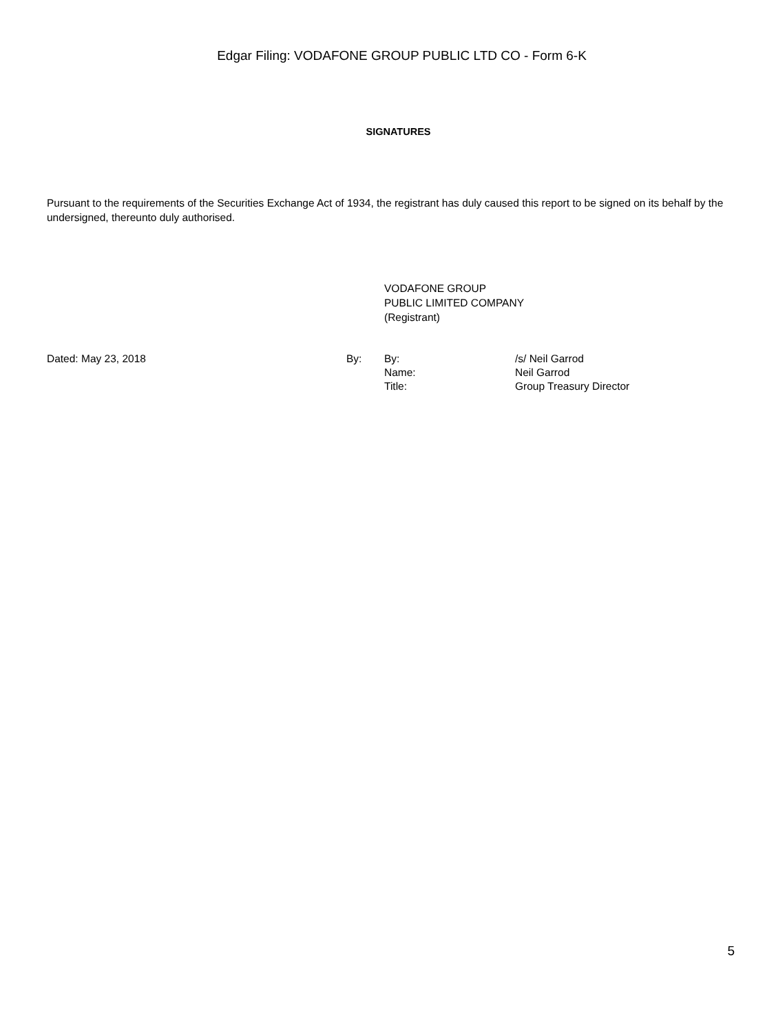Edgar Filing: VODAFONE GROUP PUBLIC LTD CO - Form 6-K
SIGNATURES
Pursuant to the requirements of the Securities Exchange Act of 1934, the registrant has duly caused this report to be signed on its behalf by the undersigned, thereunto duly authorised.
VODAFONE GROUP
PUBLIC LIMITED COMPANY
(Registrant)
| Dated: May 23, 2018 | By: | By: | /s/ Neil Garrod |
| | | Name: | Neil Garrod |
| | | Title: | Group Treasury Director |
5